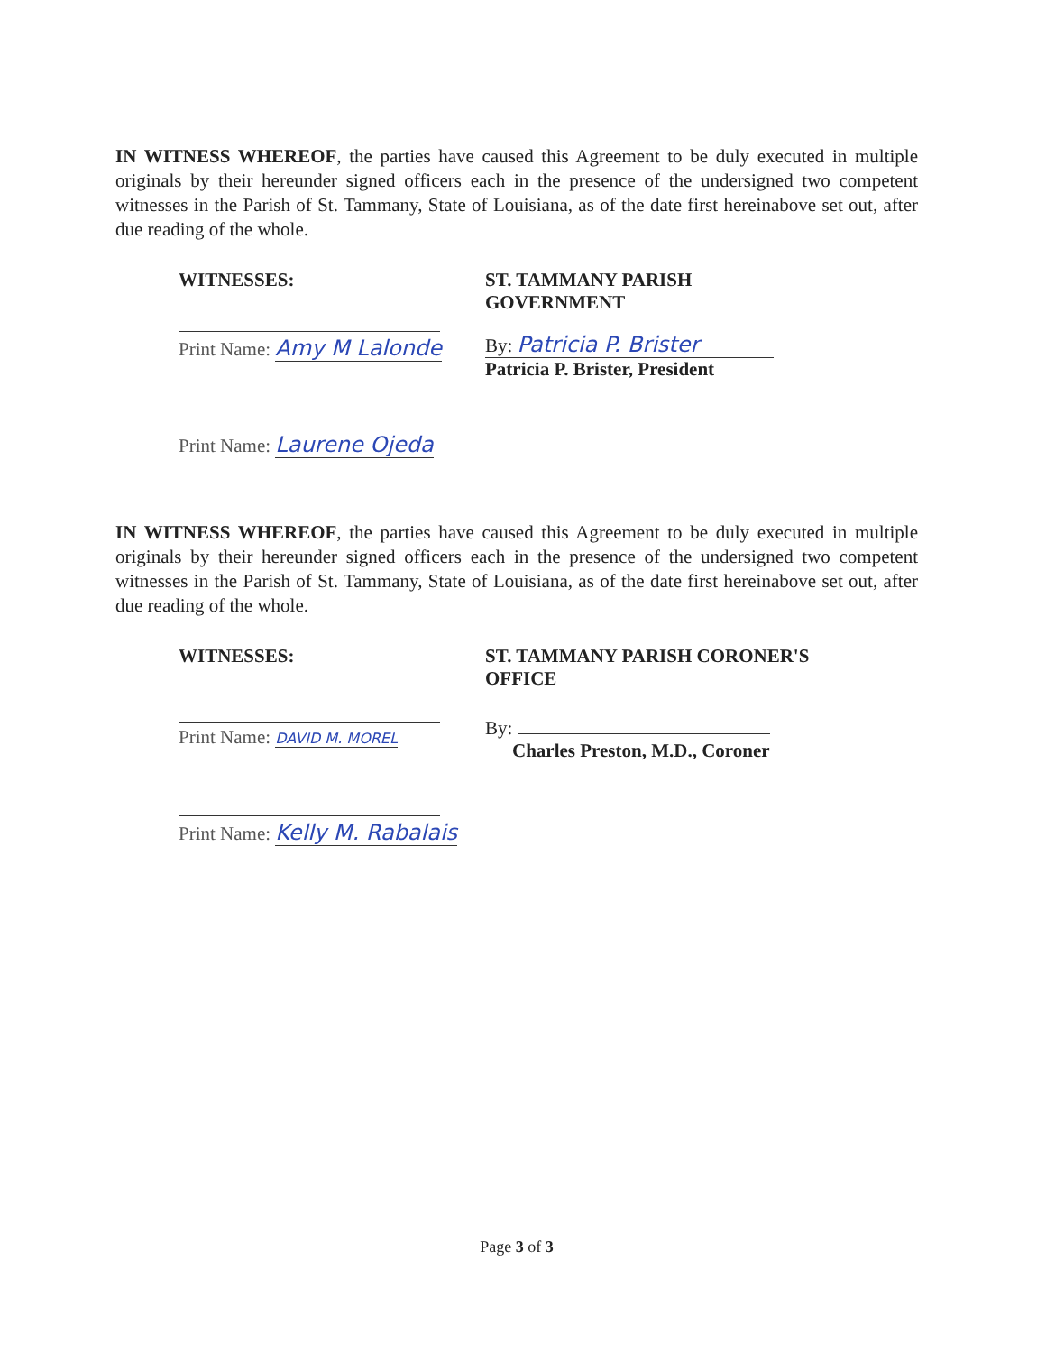IN WITNESS WHEREOF, the parties have caused this Agreement to be duly executed in multiple originals by their hereunder signed officers each in the presence of the undersigned two competent witnesses in the Parish of St. Tammany, State of Louisiana, as of the date first hereinabove set out, after due reading of the whole.
WITNESSES:
Print Name: Amy M Lalonde
Print Name: Laurene Ojeda
ST. TAMMANY PARISH
GOVERNMENT
By: Patricia P. Brister
Patricia P. Brister, President
IN WITNESS WHEREOF, the parties have caused this Agreement to be duly executed in multiple originals by their hereunder signed officers each in the presence of the undersigned two competent witnesses in the Parish of St. Tammany, State of Louisiana, as of the date first hereinabove set out, after due reading of the whole.
WITNESSES:
Print Name: DAVID M. MOREL
Print Name: Kelly M. Rabalais
ST. TAMMANY PARISH CORONER'S
OFFICE
By:
Charles Preston, M.D., Coroner
Page 3 of 3